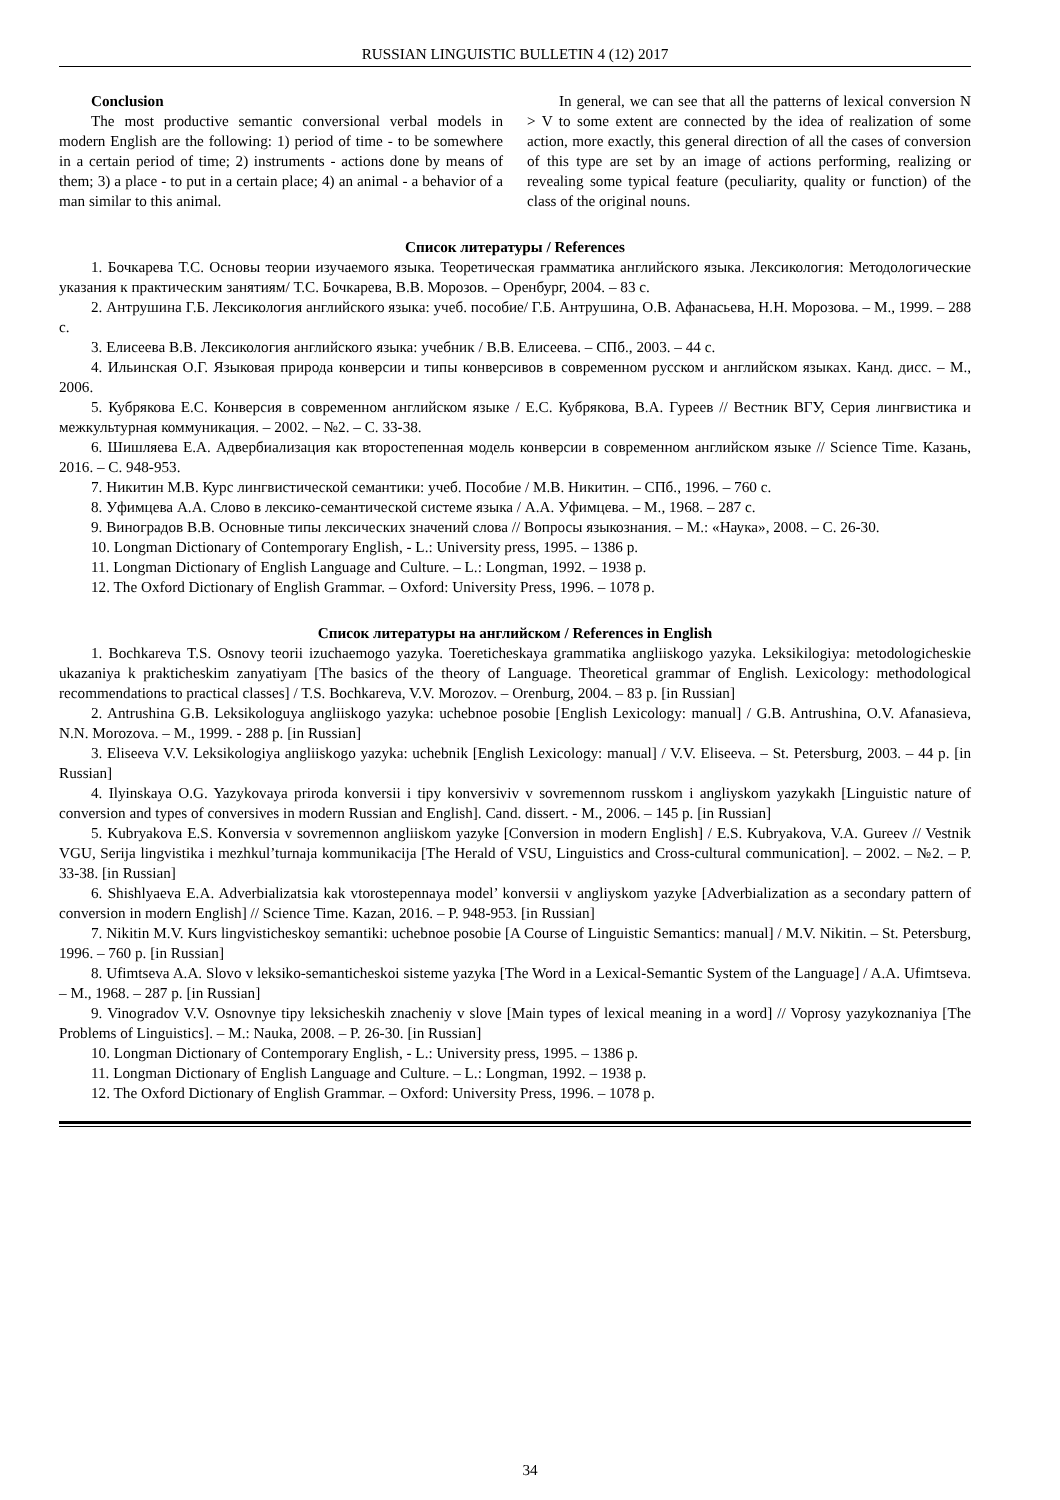RUSSIAN LINGUISTIC BULLETIN 4 (12) 2017
Conclusion
The most productive semantic conversional verbal models in modern English are the following: 1) period of time - to be somewhere in a certain period of time; 2) instruments - actions done by means of them; 3) a place - to put in a certain place; 4) an animal - a behavior of a man similar to this animal.
In general, we can see that all the patterns of lexical conversion N > V to some extent are connected by the idea of realization of some action, more exactly, this general direction of all the cases of conversion of this type are set by an image of actions performing, realizing or revealing some typical feature (peculiarity, quality or function) of the class of the original nouns.
Список литературы / References
1. Бочкарева Т.С. Основы теории изучаемого языка. Теоретическая грамматика английского языка. Лексикология: Методологические указания к практическим занятиям/ Т.С. Бочкарева, В.В. Морозов. – Оренбург, 2004. – 83 с.
2. Антрушина Г.Б. Лексикология английского языка: учеб. пособие/ Г.Б. Антрушина, О.В. Афанасьева, Н.Н. Морозова. – М., 1999. – 288 с.
3. Елисеева В.В. Лексикология английского языка: учебник / В.В. Елисеева. – СПб., 2003. – 44 с.
4. Ильинская О.Г. Языковая природа конверсии и типы конверсивов в современном русском и английском языках. Канд. дисс. – М., 2006.
5. Кубрякова Е.С. Конверсия в современном английском языке / Е.С. Кубрякова, В.А. Гуреев // Вестник ВГУ, Серия лингвистика и межкультурная коммуникация. – 2002. – №2. – С. 33-38.
6. Шишляева Е.А. Адвербиализация как второстепенная модель конверсии в современном английском языке // Science Time. Казань, 2016. – С. 948-953.
7. Никитин М.В. Курс лингвистической семантики: учеб. Пособие / М.В. Никитин. – СПб., 1996. – 760 с.
8. Уфимцева А.А. Слово в лексико-семантической системе языка / А.А. Уфимцева. – М., 1968. – 287 с.
9. Виноградов В.В. Основные типы лексических значений слова // Вопросы языкознания. – М.: «Наука», 2008. – С. 26-30.
10. Longman Dictionary of Contemporary English, - L.: University press, 1995. – 1386 p.
11. Longman Dictionary of English Language and Culture. – L.: Longman, 1992. – 1938 p.
12. The Oxford Dictionary of English Grammar. – Oxford: University Press, 1996. – 1078 p.
Список литературы на английском / References in English
1. Bochkareva T.S. Osnovy teorii izuchaemogo yazyka. Toereticheskaya grammatika angliiskogo yazyka. Leksikilogiya: metodologicheskie ukazaniya k prakticheskim zanyatiyam [The basics of the theory of Language. Theoretical grammar of English. Lexicology: methodological recommendations to practical classes] / T.S. Bochkareva, V.V. Morozov. – Orenburg, 2004. – 83 p. [in Russian]
2. Antrushina G.B. Leksikologuya angliiskogo yazyka: uchebnoe posobie [English Lexicology: manual] / G.B. Antrushina, O.V. Afanasieva, N.N. Morozova. – M., 1999. - 288 p. [in Russian]
3. Eliseeva V.V. Leksikologiya angliiskogo yazyka: uchebnik [English Lexicology: manual] / V.V. Eliseeva. – St. Petersburg, 2003. – 44 p. [in Russian]
4. Ilyinskaya O.G. Yazykovaya priroda konversii i tipy konversiviv v sovremennom russkom i angliyskom yazykakh [Linguistic nature of conversion and types of conversives in modern Russian and English]. Cand. dissert. - M., 2006. – 145 p. [in Russian]
5. Kubryakova E.S. Konversia v sovremennon angliiskom yazyke [Conversion in modern English] / E.S. Kubryakova, V.A. Gureev // Vestnik VGU, Serija lingvistika i mezhkul’turnaja kommunikacija [The Herald of VSU, Linguistics and Cross-cultural communication]. – 2002. – №2. – P. 33-38. [in Russian]
6. Shishlyaeva E.A. Adverbializatsia kak vtorostepennaya model’ konversii v angliyskom yazyke [Adverbialization as a secondary pattern of conversion in modern English] // Science Time. Kazan, 2016. – P. 948-953. [in Russian]
7. Nikitin M.V. Kurs lingvisticheskoy semantiki: uchebnoe posobie [A Course of Linguistic Semantics: manual] / M.V. Nikitin. – St. Petersburg, 1996. – 760 p. [in Russian]
8. Ufimtseva A.A. Slovo v leksiko-semanticheskoi sisteme yazyka [The Word in a Lexical-Semantic System of the Language] / A.A. Ufimtseva. – M., 1968. – 287 p. [in Russian]
9. Vinogradov V.V. Osnovnye tipy leksicheskih znacheniy v slove [Main types of lexical meaning in a word] // Voprosy yazykoznaniya [The Problems of Linguistics]. – M.: Nauka, 2008. – P. 26-30. [in Russian]
10. Longman Dictionary of Contemporary English, - L.: University press, 1995. – 1386 p.
11. Longman Dictionary of English Language and Culture. – L.: Longman, 1992. – 1938 p.
12. The Oxford Dictionary of English Grammar. – Oxford: University Press, 1996. – 1078 p.
34